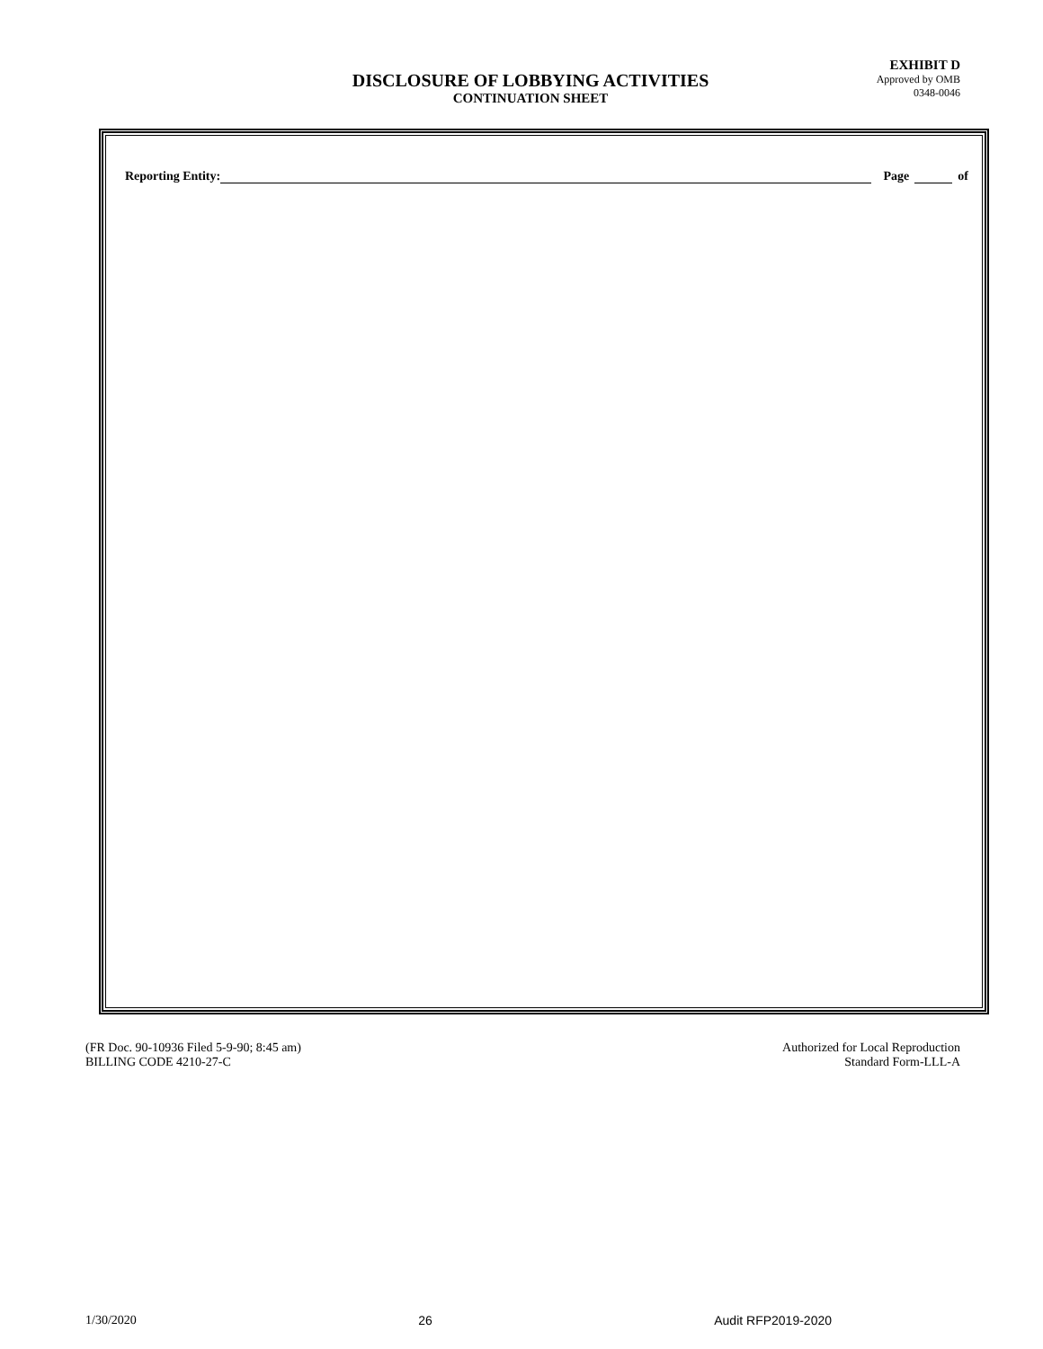DISCLOSURE OF LOBBYING ACTIVITIES
CONTINUATION SHEET
EXHIBIT D
Approved by OMB
0348-0046
Reporting Entity: Page of
(FR Doc. 90-10936 Filed 5-9-90; 8:45 am)
BILLING CODE 4210-27-C
Authorized for Local Reproduction
Standard Form-LLL-A
1/30/2020 26 Audit RFP2019-2020